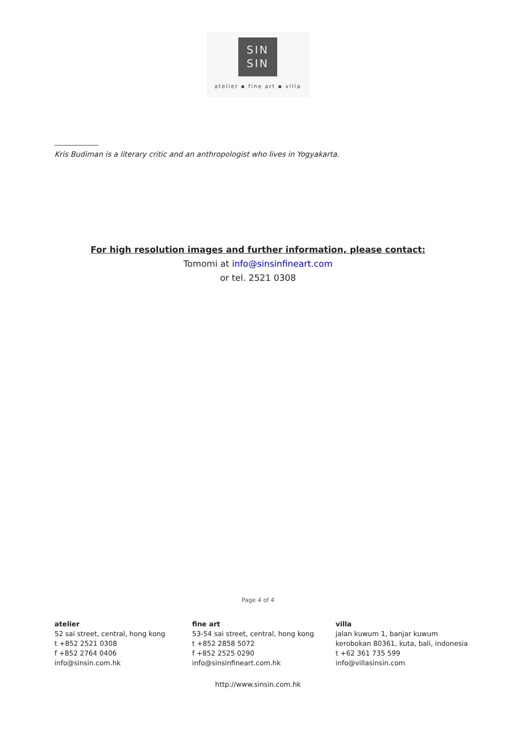SIN
SIN
atelier ▪ fine art ▪ villa
Kris Budiman is a literary critic and an anthropologist who lives in Yogyakarta.
For high resolution images and further information, please contact:
Tomomi at info@sinsinfineart.com
or tel. 2521 0308
Page 4 of 4
atelier
52 sai street, central, hong kong
t +852 2521 0308
f +852 2764 0406
info@sinsin.com.hk
fine art
53-54 sai street, central, hong kong
t +852 2858 5072
f +852 2525 0290
info@sinsinfineart.com.hk
villa
jalan kuwum 1, banjar kuwum
kerobokan 80361, kuta, bali, indonesia
t +62 361 735 599
info@villasinsin.com
http://www.sinsin.com.hk